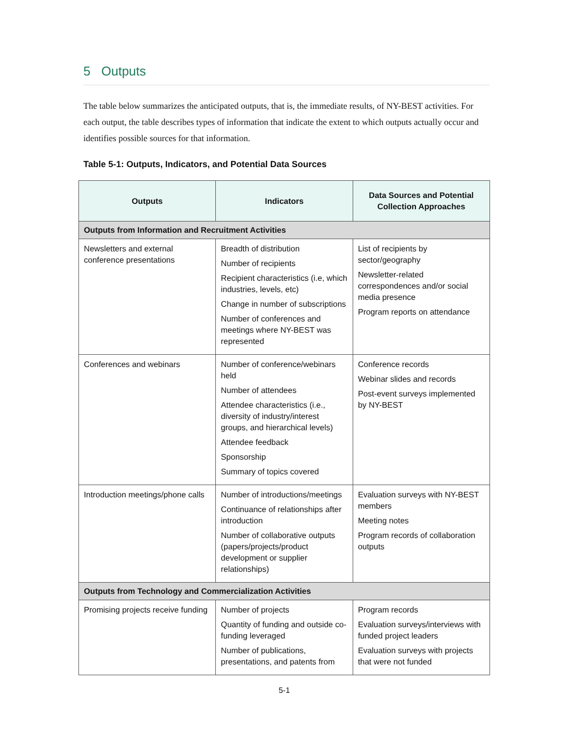5 Outputs
The table below summarizes the anticipated outputs, that is, the immediate results, of NY-BEST activities. For each output, the table describes types of information that indicate the extent to which outputs actually occur and identifies possible sources for that information.
Table 5-1: Outputs, Indicators, and Potential Data Sources
| Outputs | Indicators | Data Sources and Potential Collection Approaches |
| --- | --- | --- |
| Outputs from Information and Recruitment Activities | | |
| Newsletters and external conference presentations | Breadth of distribution Number of recipients Recipient characteristics (i.e, which industries, levels, etc) Change in number of subscriptions Number of conferences and meetings where NY-BEST was represented | List of recipients by sector/geography Newsletter-related correspondences and/or social media presence Program reports on attendance |
| Conferences and webinars | Number of conference/webinars held Number of attendees Attendee characteristics (i.e., diversity of industry/interest groups, and hierarchical levels) Attendee feedback Sponsorship Summary of topics covered | Conference records Webinar slides and records Post-event surveys implemented by NY-BEST |
| Introduction meetings/phone calls | Number of introductions/meetings Continuance of relationships after introduction Number of collaborative outputs (papers/projects/product development or supplier relationships) | Evaluation surveys with NY-BEST members Meeting notes Program records of collaboration outputs |
| Outputs from Technology and Commercialization Activities | | |
| Promising projects receive funding | Number of projects Quantity of funding and outside co-funding leveraged Number of publications, presentations, and patents from | Program records Evaluation surveys/interviews with funded project leaders Evaluation surveys with projects that were not funded |
5-1